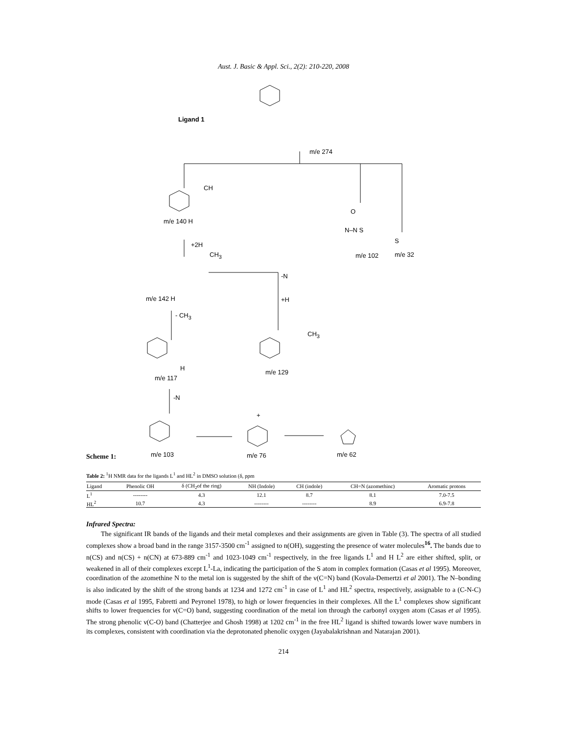Aust. J. Basic & Appl. Sci., 2(2): 210-220, 2008
Ligand 1
m/e 274
CH
m/e 140 H
+2H
CH<sub>3</sub>
O
N–N S
S
m/e 102 m/e 32
-N
m/e 142 H +H
- CH<sub>3</sub>
CH<sub>3</sub>
H
m/e 117
m/e 129
-N
+
m/e 103 m/e 76 m/e 62
Scheme 1:
Table 2: <sup>1</sup>H NMR data for the ligands L<sup>1</sup> and HL<sup>2</sup> in DMSO solution (δ, ppm
| Ligand | Phenolic OH | δ (CH<sub>2</sub>of the ring) | NH (Indole) | CH (indole) | CH=N (azomethinc) | Aromatic protons |
| --- | --- | --- | --- | --- | --- | --- |
| L<sup>1</sup> | -------- | 4.3 | 12.1 | 8.7 | 8.1 | 7.0-7.5 |
| HL<sup>2</sup> | 10.7 | 4.3 | -------- | -------- | 8.9 | 6.9-7.8 |
Infrared Spectra:
The significant IR bands of the ligands and their metal complexes and their assignments are given in Table (3). The spectra of all studied complexes show a broad band in the range 3157-3500 cm<sup>-1</sup> assigned to n(OH), suggesting the presence of water molecules<sup>16</sup>. The bands due to n(CS) and n(CS) + n(CN) at 673-889 cm<sup>-1</sup> and 1023-1049 cm<sup>-1</sup> respectively, in the free ligands L<sup>1</sup> and H L<sup>2</sup> are either shifted, split, or weakened in all of their complexes except L<sup>1</sup>-La, indicating the participation of the S atom in complex formation (Casas et al 1995). Moreover, coordination of the azomethine N to the metal ion is suggested by the shift of the ν(C=N) band (Kovala-Demertzi et al 2001). The N–bonding is also indicated by the shift of the strong bands at 1234 and 1272 cm<sup>-1</sup> in case of L<sup>1</sup> and HL<sup>2</sup> spectra, respectively, assignable to a (C-N-C) mode (Casas et al 1995, Fabretti and Peyronel 1978), to high or lower frequencies in their complexes. All the L<sup>1</sup> complexes show significant shifts to lower frequencies for ν(C=O) band, suggesting coordination of the metal ion through the carbonyl oxygen atom (Casas et al 1995). The strong phenolic ν(C-O) band (Chatterjee and Ghosh 1998) at 1202 cm<sup>-1</sup> in the free HL<sup>2</sup> ligand is shifted towards lower wave numbers in its complexes, consistent with coordination via the deprotonated phenolic oxygen (Jayabalakrishnan and Natarajan 2001).
214